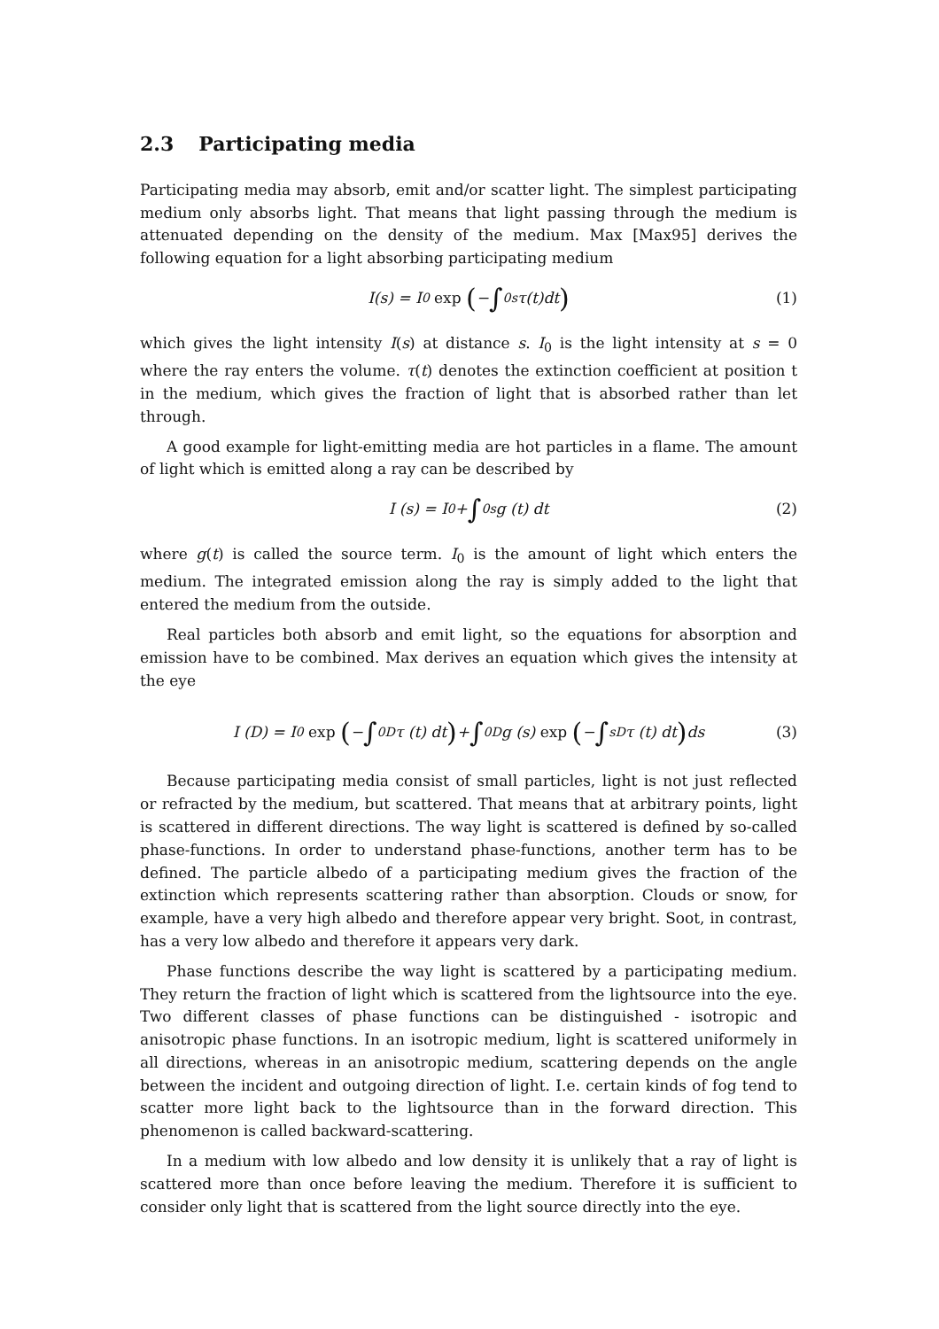2.3 Participating media
Participating media may absorb, emit and/or scatter light. The simplest participating medium only absorbs light. That means that light passing through the medium is attenuated depending on the density of the medium. Max [Max95] derives the following equation for a light absorbing participating medium
I(s) = I<sub>0</sub> exp (− ∫<sub>0</sub><sup>s</sup> τ(t)dt) (1)
which gives the light intensity I(s) at distance s. I<sub>0</sub> is the light intensity at s = 0 where the ray enters the volume. τ(t) denotes the extinction coefficient at position t in the medium, which gives the fraction of light that is absorbed rather than let through.
A good example for light-emitting media are hot particles in a flame. The amount of light which is emitted along a ray can be described by
I (s) = I<sub>0</sub> + ∫<sub>0</sub><sup>s</sup> g (t) dt (2)
where g(t) is called the source term. I<sub>0</sub> is the amount of light which enters the medium. The integrated emission along the ray is simply added to the light that entered the medium from the outside.
Real particles both absorb and emit light, so the equations for absorption and emission have to be combined. Max derives an equation which gives the intensity at the eye
I (D) = I<sub>0</sub> exp (− ∫<sub>0</sub><sup>D</sup> τ (t) dt) + ∫<sub>0</sub><sup>D</sup> g (s) exp (− ∫<sub>s</sub><sup>D</sup> τ (t) dt) ds (3)
Because participating media consist of small particles, light is not just reflected or refracted by the medium, but scattered. That means that at arbitrary points, light is scattered in different directions. The way light is scattered is defined by so-called phase-functions. In order to understand phase-functions, another term has to be defined. The particle albedo of a participating medium gives the fraction of the extinction which represents scattering rather than absorption. Clouds or snow, for example, have a very high albedo and therefore appear very bright. Soot, in contrast, has a very low albedo and therefore it appears very dark.
Phase functions describe the way light is scattered by a participating medium. They return the fraction of light which is scattered from the lightsource into the eye. Two different classes of phase functions can be distinguished - isotropic and anisotropic phase functions. In an isotropic medium, light is scattered uniformely in all directions, whereas in an anisotropic medium, scattering depends on the angle between the incident and outgoing direction of light. I.e. certain kinds of fog tend to scatter more light back to the lightsource than in the forward direction. This phenomenon is called backward-scattering.
In a medium with low albedo and low density it is unlikely that a ray of light is scattered more than once before leaving the medium. Therefore it is sufficient to consider only light that is scattered from the light source directly into the eye.